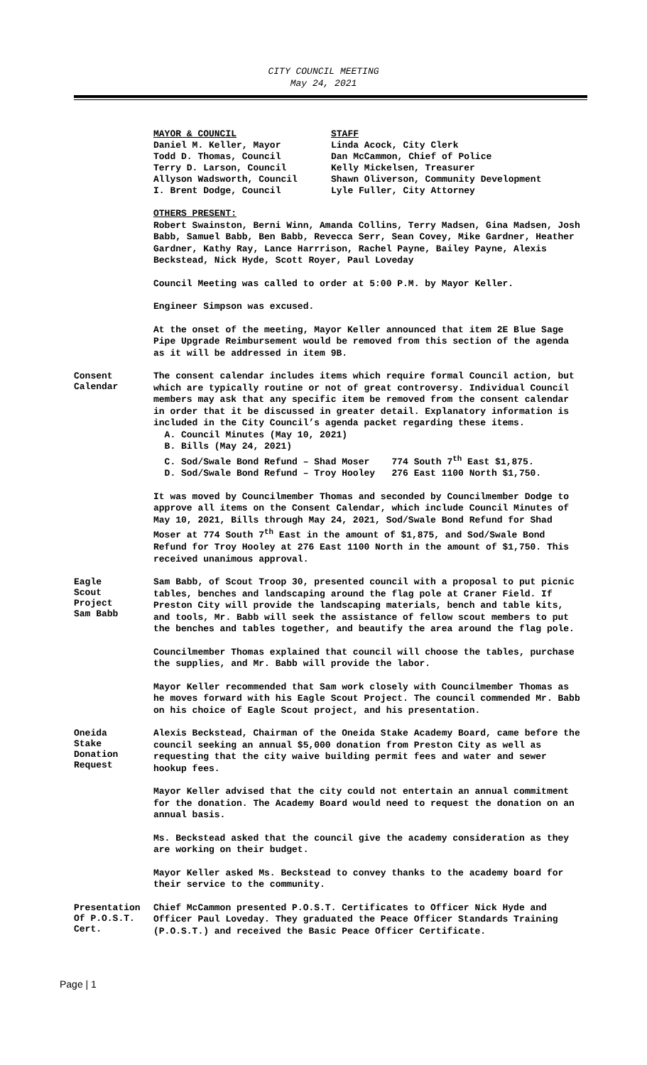CITY COUNCIL MEETING
May 24, 2021
MAYOR & COUNCIL
Daniel M. Keller, Mayor
Todd D. Thomas, Council
Terry D. Larson, Council
Allyson Wadsworth, Council
I. Brent Dodge, Council
STAFF
Linda Acock, City Clerk
Dan McCammon, Chief of Police
Kelly Mickelsen, Treasurer
Shawn Oliverson, Community Development
Lyle Fuller, City Attorney
OTHERS PRESENT:
Robert Swainston, Berni Winn, Amanda Collins, Terry Madsen, Gina Madsen, Josh Babb, Samuel Babb, Ben Babb, Revecca Serr, Sean Covey, Mike Gardner, Heather Gardner, Kathy Ray, Lance Harrrison, Rachel Payne, Bailey Payne, Alexis Beckstead, Nick Hyde, Scott Royer, Paul Loveday
Council Meeting was called to order at 5:00 P.M. by Mayor Keller.
Engineer Simpson was excused.
At the onset of the meeting, Mayor Keller announced that item 2E Blue Sage Pipe Upgrade Reimbursement would be removed from this section of the agenda as it will be addressed in item 9B.
Consent
Calendar
The consent calendar includes items which require formal Council action, but which are typically routine or not of great controversy. Individual Council members may ask that any specific item be removed from the consent calendar in order that it be discussed in greater detail. Explanatory information is included in the City Council’s agenda packet regarding these items.
A. Council Minutes (May 10, 2021)
B. Bills (May 24, 2021)
C. Sod/Swale Bond Refund – Shad Moser 774 South 7<sup>th</sup> East $1,875.
D. Sod/Swale Bond Refund – Troy Hooley 276 East 1100 North $1,750.
It was moved by Councilmember Thomas and seconded by Councilmember Dodge to approve all items on the Consent Calendar, which include Council Minutes of May 10, 2021, Bills through May 24, 2021, Sod/Swale Bond Refund for Shad Moser at 774 South 7<sup>th</sup> East in the amount of $1,875, and Sod/Swale Bond Refund for Troy Hooley at 276 East 1100 North in the amount of $1,750. This received unanimous approval.
Eagle
Scout
Project
Sam Babb
Sam Babb, of Scout Troop 30, presented council with a proposal to put picnic tables, benches and landscaping around the flag pole at Craner Field. If Preston City will provide the landscaping materials, bench and table kits, and tools, Mr. Babb will seek the assistance of fellow scout members to put the benches and tables together, and beautify the area around the flag pole.
Councilmember Thomas explained that council will choose the tables, purchase the supplies, and Mr. Babb will provide the labor.
Mayor Keller recommended that Sam work closely with Councilmember Thomas as he moves forward with his Eagle Scout Project. The council commended Mr. Babb on his choice of Eagle Scout project, and his presentation.
Oneida
Stake
Donation
Request
Alexis Beckstead, Chairman of the Oneida Stake Academy Board, came before the council seeking an annual $5,000 donation from Preston City as well as requesting that the city waive building permit fees and water and sewer hookup fees.
Mayor Keller advised that the city could not entertain an annual commitment for the donation. The Academy Board would need to request the donation on an annual basis.
Ms. Beckstead asked that the council give the academy consideration as they are working on their budget.
Mayor Keller asked Ms. Beckstead to convey thanks to the academy board for their service to the community.
Presentation
Of P.O.S.T.
Cert.
Chief McCammon presented P.O.S.T. Certificates to Officer Nick Hyde and Officer Paul Loveday. They graduated the Peace Officer Standards Training (P.O.S.T.) and received the Basic Peace Officer Certificate.
Page | 1